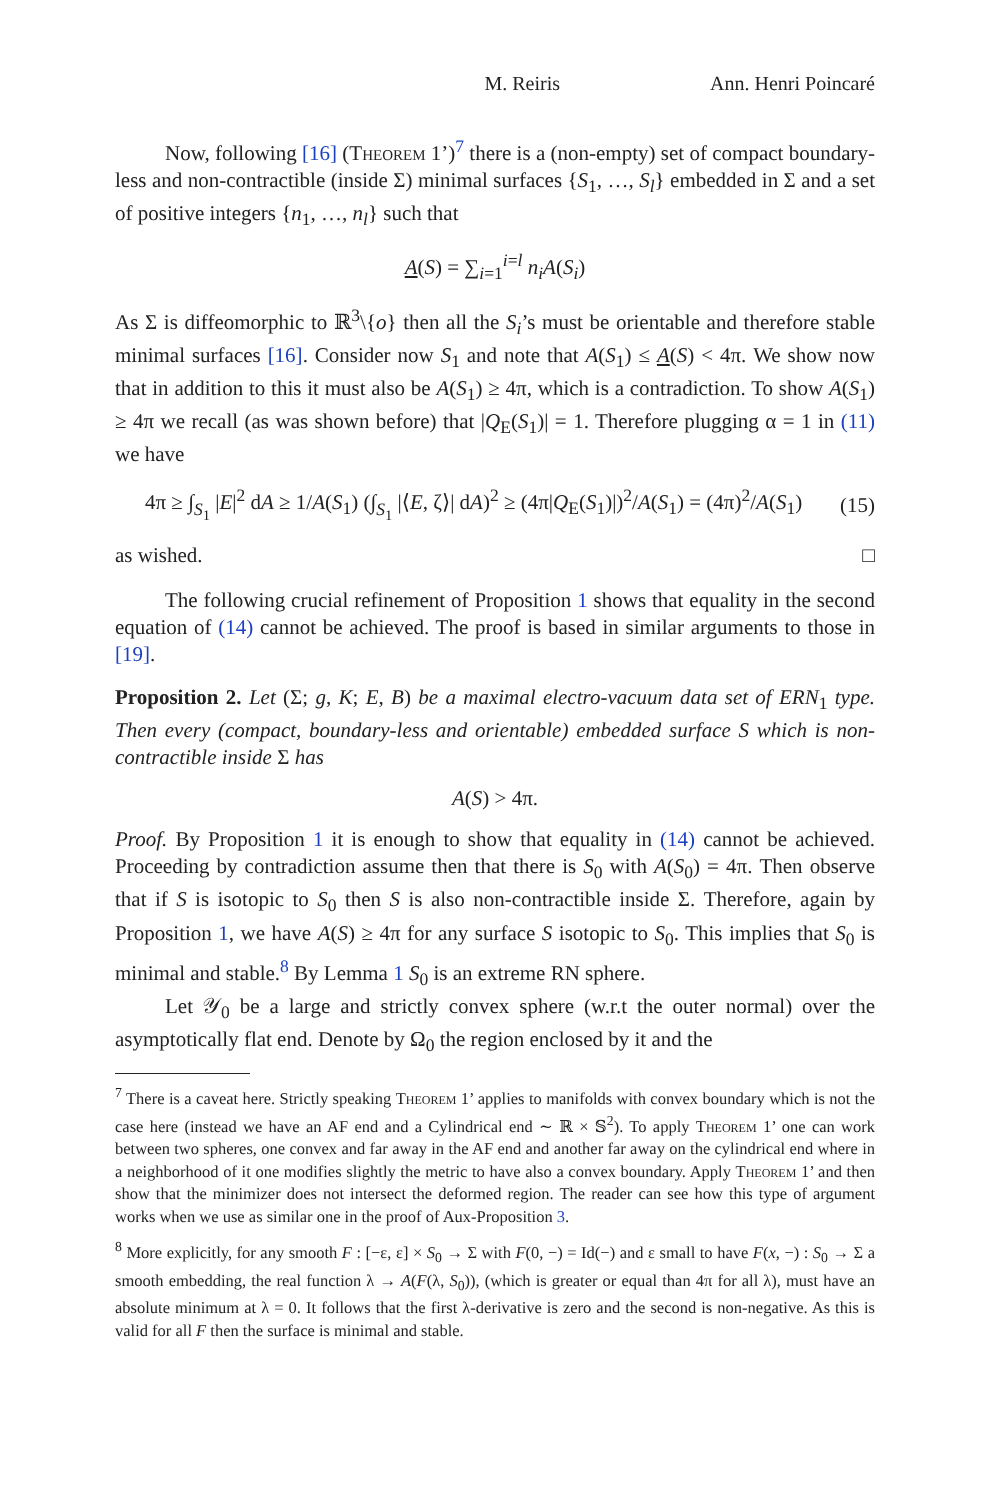M. Reiris Ann. Henri Poincaré
Now, following [16] (Theorem 1’)<sup>7</sup> there is a (non-empty) set of compact boundary-less and non-contractible (inside Σ) minimal surfaces {S<sub>1</sub>, …, S<sub>l</sub>} embedded in Σ and a set of positive integers {n<sub>1</sub>, …, n<sub>l</sub>} such that
A(S) = ∑<sub>i=1</sub><sup>i=l</sup> n<sub>i</sub>A(S<sub>i</sub>)
As Σ is diffeomorphic to ℝ<sup>3</sup>\{o} then all the S<sub>i</sub>’s must be orientable and therefore stable minimal surfaces [16]. Consider now S<sub>1</sub> and note that A(S<sub>1</sub>) ≤ A(S) < 4π. We show now that in addition to this it must also be A(S<sub>1</sub>) ≥ 4π, which is a contradiction. To show A(S<sub>1</sub>) ≥ 4π we recall (as was shown before) that |Q<sub>E</sub>(S<sub>1</sub>)| = 1. Therefore plugging α = 1 in (11) we have
4π ≥ ∫<sub>S<sub>1</sub></sub> |E|<sup>2</sup> dA ≥ 1/A(S<sub>1</sub>) (∫<sub>S<sub>1</sub></sub> |⟨E, ζ⟩| dA)<sup>2</sup> ≥ (4π|Q<sub>E</sub>(S<sub>1</sub>)|)<sup>2</sup>/A(S<sub>1</sub>) = (4π)<sup>2</sup>/A(S<sub>1</sub>) (15)
as wished. □
The following crucial refinement of Proposition 1 shows that equality in the second equation of (14) cannot be achieved. The proof is based in similar arguments to those in [19].
Proposition 2. Let (Σ; g, K; E, B) be a maximal electro-vacuum data set of ERN<sub>1</sub> type. Then every (compact, boundary-less and orientable) embedded surface S which is non-contractible inside Σ has
A(S) > 4π.
Proof. By Proposition 1 it is enough to show that equality in (14) cannot be achieved. Proceeding by contradiction assume then that there is S<sub>0</sub> with A(S<sub>0</sub>) = 4π. Then observe that if S is isotopic to S<sub>0</sub> then S is also non-contractible inside Σ. Therefore, again by Proposition 1, we have A(S) ≥ 4π for any surface S isotopic to S<sub>0</sub>. This implies that S<sub>0</sub> is minimal and stable.<sup>8</sup> By Lemma 1 S<sub>0</sub> is an extreme RN sphere.
Let 𝒴<sub>0</sub> be a large and strictly convex sphere (w.r.t the outer normal) over the asymptotically flat end. Denote by Ω<sub>0</sub> the region enclosed by it and the
<sup>7</sup> There is a caveat here. Strictly speaking Theorem 1’ applies to manifolds with convex boundary which is not the case here (instead we have an AF end and a Cylindrical end ∼ ℝ × 𝕊<sup>2</sup>). To apply Theorem 1’ one can work between two spheres, one convex and far away in the AF end and another far away on the cylindrical end where in a neighborhood of it one modifies slightly the metric to have also a convex boundary. Apply Theorem 1’ and then show that the minimizer does not intersect the deformed region. The reader can see how this type of argument works when we use as similar one in the proof of Aux-Proposition 3.
<sup>8</sup> More explicitly, for any smooth F : [−ε, ε] × S<sub>0</sub> → Σ with F(0, −) = Id(−) and ε small to have F(x, −) : S<sub>0</sub> → Σ a smooth embedding, the real function λ → A(F(λ, S<sub>0</sub>)), (which is greater or equal than 4π for all λ), must have an absolute minimum at λ = 0. It follows that the first λ-derivative is zero and the second is non-negative. As this is valid for all F then the surface is minimal and stable.